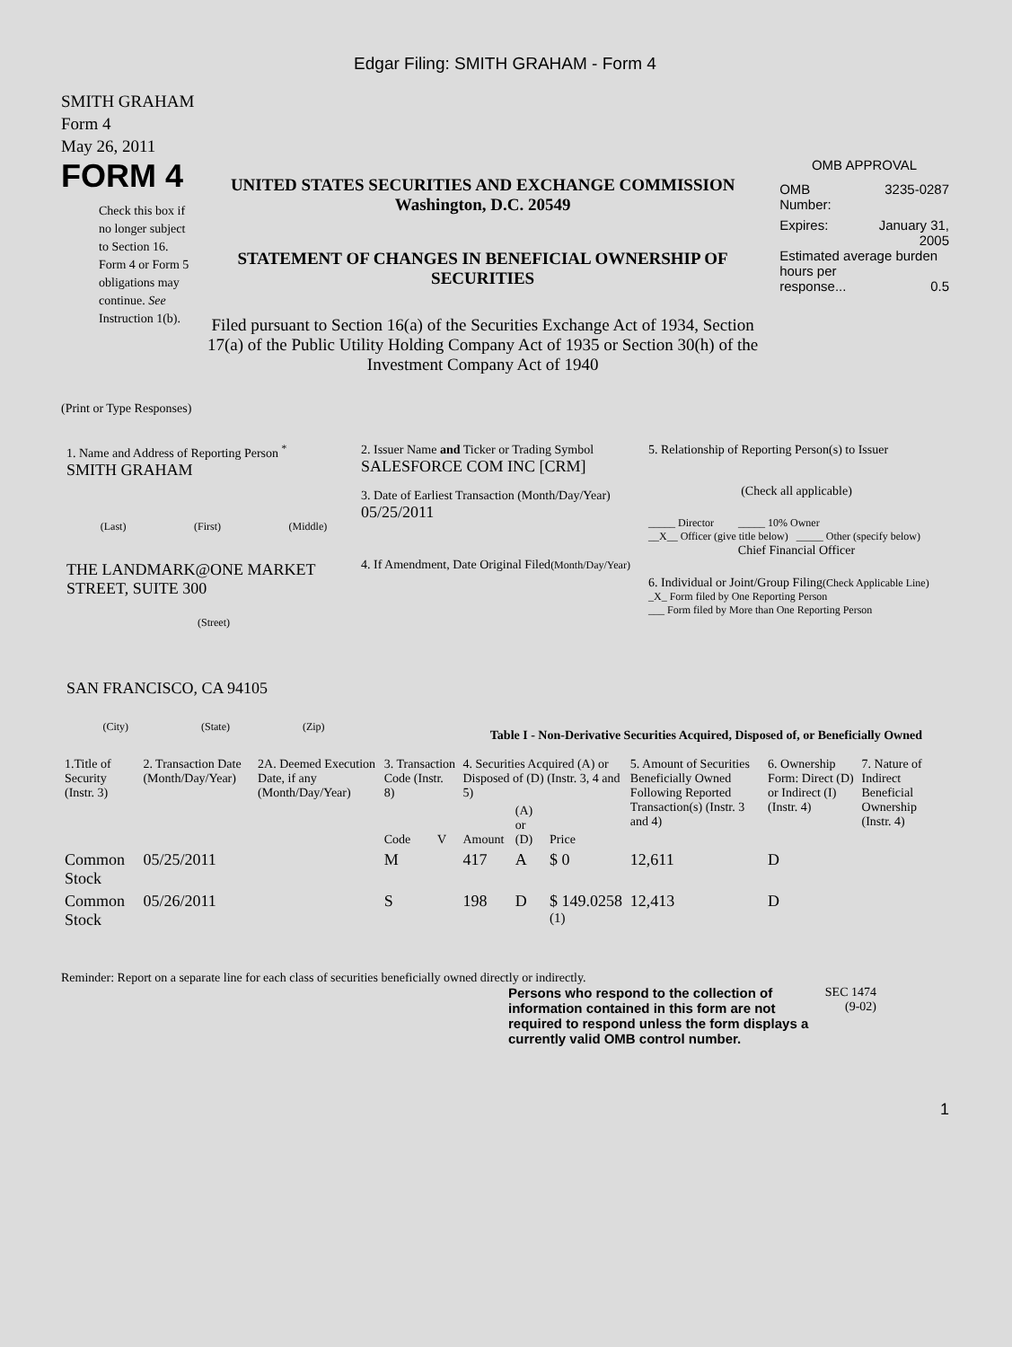Edgar Filing: SMITH GRAHAM - Form 4
SMITH GRAHAM
Form 4
May 26, 2011
FORM 4
Check this box if no longer subject to Section 16. Form 4 or Form 5 obligations may continue. See Instruction 1(b).
UNITED STATES SECURITIES AND EXCHANGE COMMISSION
Washington, D.C. 20549
STATEMENT OF CHANGES IN BENEFICIAL OWNERSHIP OF SECURITIES
Filed pursuant to Section 16(a) of the Securities Exchange Act of 1934, Section 17(a) of the Public Utility Holding Company Act of 1935 or Section 30(h) of the Investment Company Act of 1940
OMB APPROVAL
OMB
Number: 3235-0287
Expires: January 31,
2005
Estimated average burden hours per
response... 0.5
(Print or Type Responses)
1. Name and Address of Reporting Person <sup>*</sup>
SMITH GRAHAM
(Last) (First) (Middle)
THE LANDMARK@ONE MARKET STREET, SUITE 300
(Street)
SAN FRANCISCO, CA 94105
(City) (State) (Zip)
2. Issuer Name and Ticker or Trading Symbol
SALESFORCE COM INC [CRM]
3. Date of Earliest Transaction (Month/Day/Year)
05/25/2011
4. If Amendment, Date Original Filed(Month/Day/Year)
5. Relationship of Reporting Person(s) to Issuer
(Check all applicable)
_____ Director _____ 10% Owner
__X__ Officer (give title below) _____ Other (specify below)
Chief Financial Officer
6. Individual or Joint/Group Filing(Check Applicable Line)
_X_ Form filed by One Reporting Person
___ Form filed by More than One Reporting Person
Table I - Non-Derivative Securities Acquired, Disposed of, or Beneficially Owned
| 1.Title of Security (Instr. 3) | 2. Transaction Date (Month/Day/Year) | 2A. Deemed Execution Date, if any (Month/Day/Year) | 3. Transaction Code (Instr. 8) | | 4. Securities Acquired (A) or Disposed of (D) (Instr. 3, 4 and 5) | | | 5. Amount of Securities Beneficially Owned Following Reported Transaction(s) (Instr. 3 and 4) | 6. Ownership Form: Direct (D) or Indirect (I) (Instr. 4) | 7. Nature of Indirect Beneficial Ownership (Instr. 4) |
| --- | --- | --- | --- | --- | --- | --- | --- | --- | --- | --- |
| | | | Code | V | Amount | (A) or (D) | Price | | | |
| Common Stock | 05/25/2011 | | M | | 417 | A | $ 0 | 12,611 | D | |
| Common Stock | 05/26/2011 | | S | | 198 | D | $ 149.0258 <sup>(1)</sup> | 12,413 | D | |
Reminder: Report on a separate line for each class of securities beneficially owned directly or indirectly.
Persons who respond to the collection of information contained in this form are not required to respond unless the form displays a currently valid OMB control number.
SEC 1474 (9-02)
1